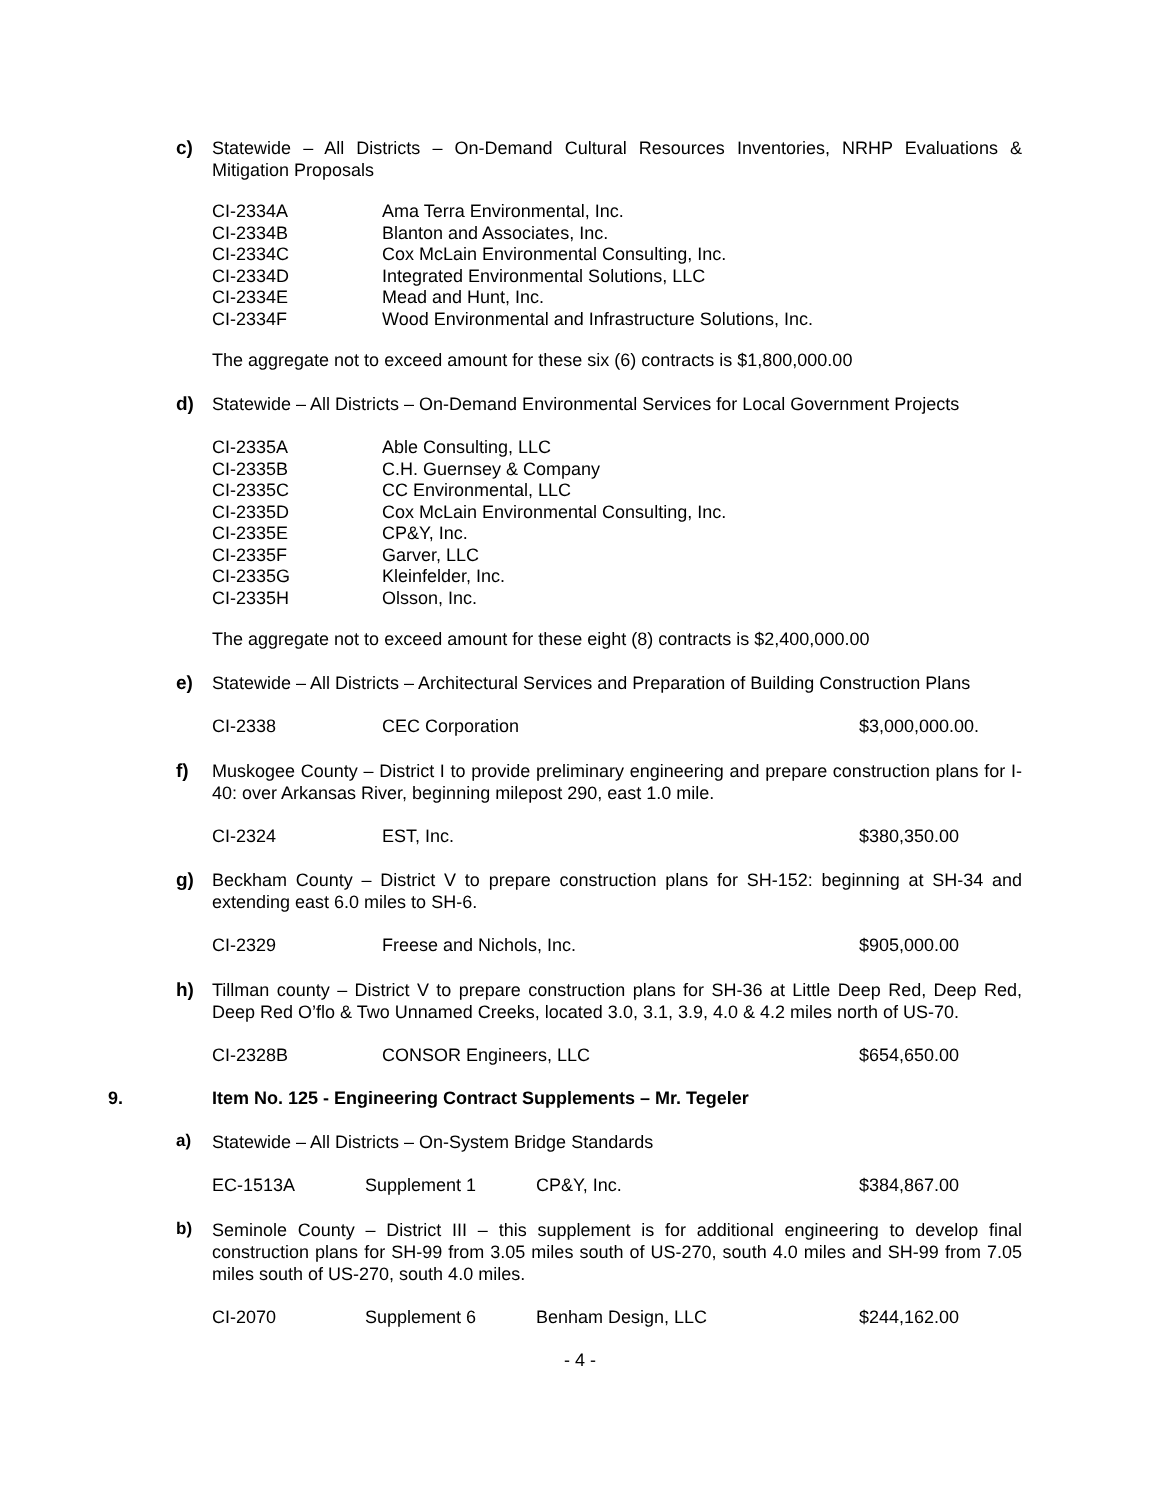c)
Statewide – All Districts – On-Demand Cultural Resources Inventories, NRHP Evaluations & Mitigation Proposals
| CI-2334A | Ama Terra Environmental, Inc. |
| CI-2334B | Blanton and Associates, Inc. |
| CI-2334C | Cox McLain Environmental Consulting, Inc. |
| CI-2334D | Integrated Environmental Solutions, LLC |
| CI-2334E | Mead and Hunt, Inc. |
| CI-2334F | Wood Environmental and Infrastructure Solutions, Inc. |
The aggregate not to exceed amount for these six (6) contracts is $1,800,000.00
d)
Statewide – All Districts – On-Demand Environmental Services for Local Government Projects
| CI-2335A | Able Consulting, LLC |
| CI-2335B | C.H. Guernsey & Company |
| CI-2335C | CC Environmental, LLC |
| CI-2335D | Cox McLain Environmental Consulting, Inc. |
| CI-2335E | CP&Y, Inc. |
| CI-2335F | Garver, LLC |
| CI-2335G | Kleinfelder, Inc. |
| CI-2335H | Olsson, Inc. |
The aggregate not to exceed amount for these eight (8) contracts is $2,400,000.00
e)
Statewide – All Districts – Architectural Services and Preparation of Building Construction Plans
| CI-2338 | CEC Corporation | $3,000,000.00. |
f)
Muskogee County – District I to provide preliminary engineering and prepare construction plans for I-40: over Arkansas River, beginning milepost 290, east 1.0 mile.
| CI-2324 | EST, Inc. | $380,350.00 |
g)
Beckham County – District V to prepare construction plans for SH-152: beginning at SH-34 and extending east 6.0 miles to SH-6.
| CI-2329 | Freese and Nichols, Inc. | $905,000.00 |
h)
Tillman county – District V to prepare construction plans for SH-36 at Little Deep Red, Deep Red, Deep Red O’flo & Two Unnamed Creeks, located 3.0, 3.1, 3.9, 4.0 & 4.2 miles north of US-70.
| CI-2328B | CONSOR Engineers, LLC | $654,650.00 |
9. Item No. 125 - Engineering Contract Supplements – Mr. Tegeler
a)
Statewide – All Districts – On-System Bridge Standards
| EC-1513A | Supplement 1 | CP&Y, Inc. | $384,867.00 |
b)
Seminole County – District III – this supplement is for additional engineering to develop final construction plans for SH-99 from 3.05 miles south of US-270, south 4.0 miles and SH-99 from 7.05 miles south of US-270, south 4.0 miles.
| CI-2070 | Supplement 6 | Benham Design, LLC | $244,162.00 |
- 4 -